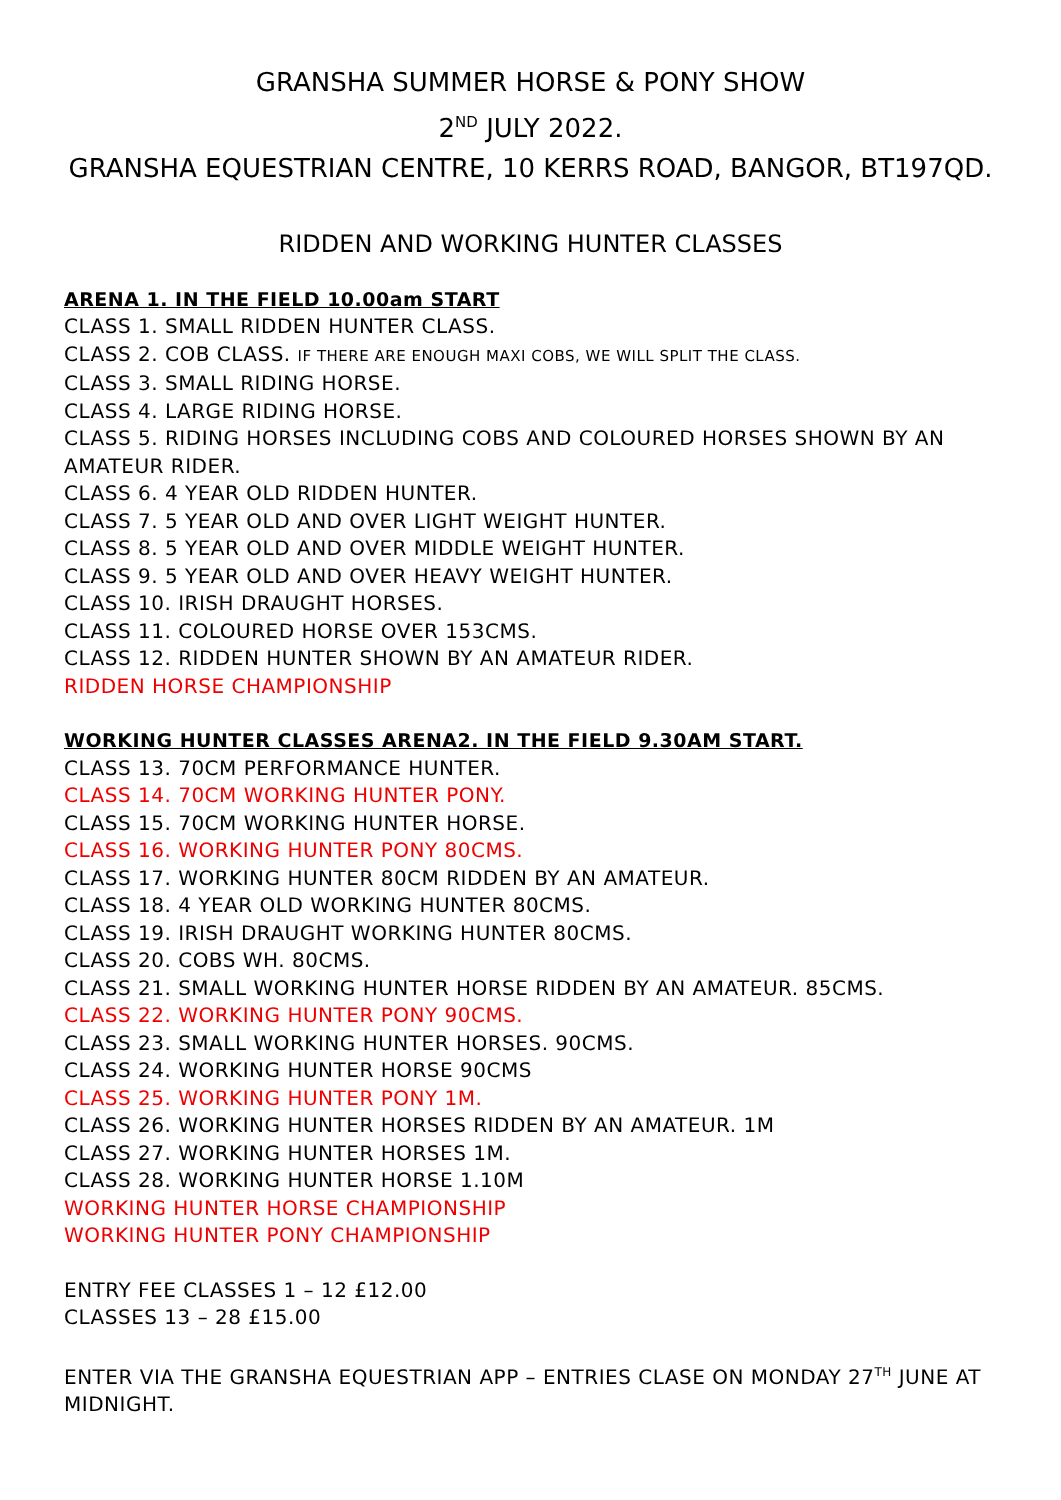GRANSHA SUMMER HORSE & PONY SHOW
2<sup>ND</sup> JULY 2022.
GRANSHA EQUESTRIAN CENTRE, 10 KERRS ROAD, BANGOR, BT197QD.
RIDDEN AND WORKING HUNTER CLASSES
ARENA 1. IN THE FIELD 10.00am START
CLASS 1. SMALL RIDDEN HUNTER CLASS.
CLASS 2. COB CLASS. IF THERE ARE ENOUGH MAXI COBS, WE WILL SPLIT THE CLASS.
CLASS 3. SMALL RIDING HORSE.
CLASS 4. LARGE RIDING HORSE.
CLASS 5. RIDING HORSES INCLUDING COBS AND COLOURED HORSES SHOWN BY AN AMATEUR RIDER.
CLASS 6. 4 YEAR OLD RIDDEN HUNTER.
CLASS 7. 5 YEAR OLD AND OVER LIGHT WEIGHT HUNTER.
CLASS 8. 5 YEAR OLD AND OVER MIDDLE WEIGHT HUNTER.
CLASS 9. 5 YEAR OLD AND OVER HEAVY WEIGHT HUNTER.
CLASS 10. IRISH DRAUGHT HORSES.
CLASS 11. COLOURED HORSE OVER 153CMS.
CLASS 12. RIDDEN HUNTER SHOWN BY AN AMATEUR RIDER.
RIDDEN HORSE CHAMPIONSHIP
WORKING HUNTER CLASSES ARENA2. IN THE FIELD 9.30AM START.
CLASS 13. 70CM PERFORMANCE HUNTER.
CLASS 14. 70CM WORKING HUNTER PONY.
CLASS 15. 70CM WORKING HUNTER HORSE.
CLASS 16. WORKING HUNTER PONY 80CMS.
CLASS 17. WORKING HUNTER 80CM RIDDEN BY AN AMATEUR.
CLASS 18. 4 YEAR OLD WORKING HUNTER 80CMS.
CLASS 19. IRISH DRAUGHT WORKING HUNTER 80CMS.
CLASS 20. COBS WH. 80CMS.
CLASS 21. SMALL WORKING HUNTER HORSE RIDDEN BY AN AMATEUR. 85CMS.
CLASS 22. WORKING HUNTER PONY 90CMS.
CLASS 23. SMALL WORKING HUNTER HORSES. 90CMS.
CLASS 24. WORKING HUNTER HORSE 90CMS
CLASS 25. WORKING HUNTER PONY 1M.
CLASS 26. WORKING HUNTER HORSES RIDDEN BY AN AMATEUR. 1M
CLASS 27. WORKING HUNTER HORSES 1M.
CLASS 28. WORKING HUNTER HORSE 1.10M
WORKING HUNTER HORSE CHAMPIONSHIP
WORKING HUNTER PONY CHAMPIONSHIP
ENTRY FEE CLASSES 1 – 12 £12.00
CLASSES 13 – 28 £15.00
ENTER VIA THE GRANSHA EQUESTRIAN APP – ENTRIES CLASE ON MONDAY 27<sup>TH</sup> JUNE AT MIDNIGHT.